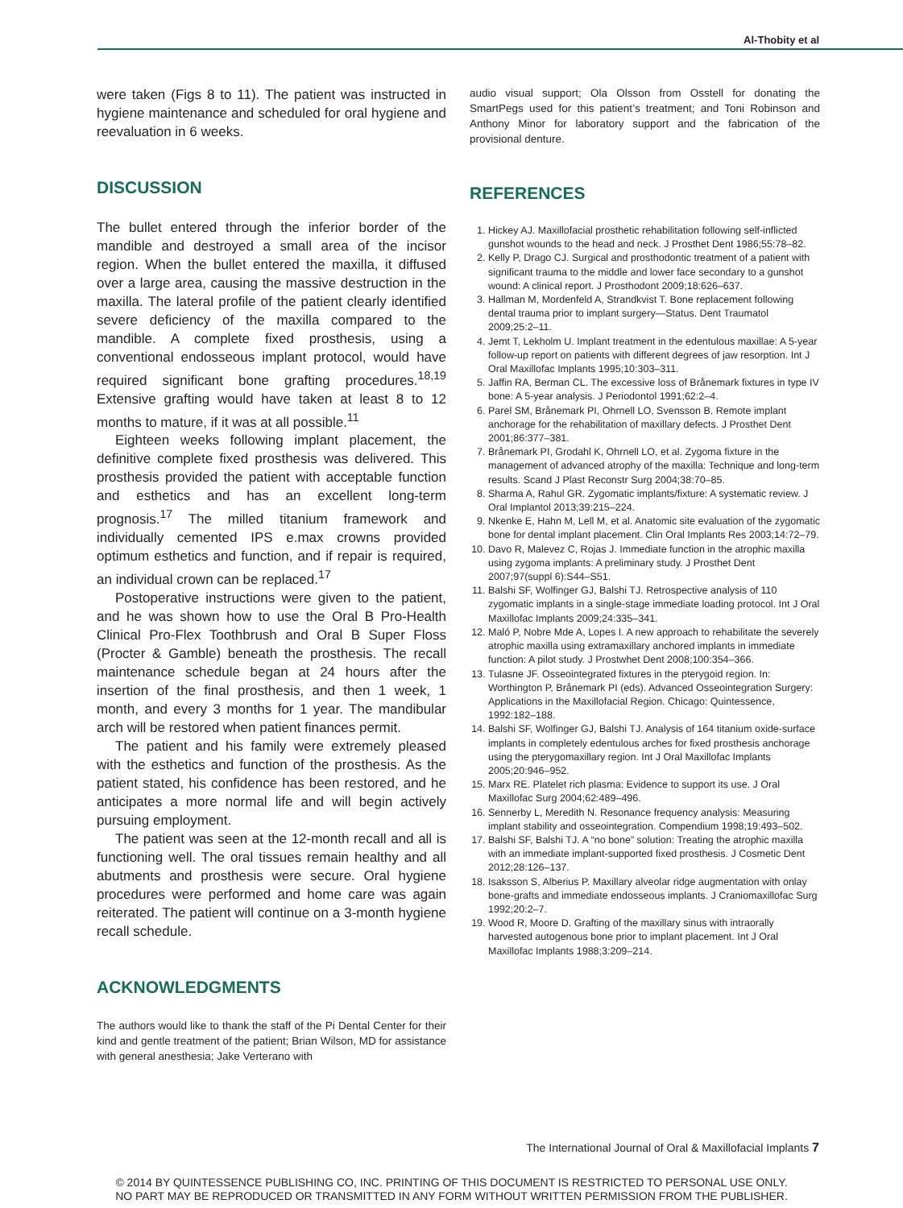Al-Thobity et al
were taken (Figs 8 to 11). The patient was instructed in hygiene maintenance and scheduled for oral hygiene and reevaluation in 6 weeks.
DISCUSSION
The bullet entered through the inferior border of the mandible and destroyed a small area of the incisor region. When the bullet entered the maxilla, it diffused over a large area, causing the massive destruction in the maxilla. The lateral profile of the patient clearly identified severe deficiency of the maxilla compared to the mandible. A complete fixed prosthesis, using a conventional endosseous implant protocol, would have required significant bone grafting procedures.<sup>18,19</sup> Extensive grafting would have taken at least 8 to 12 months to mature, if it was at all possible.<sup>11</sup>
Eighteen weeks following implant placement, the definitive complete fixed prosthesis was delivered. This prosthesis provided the patient with acceptable function and esthetics and has an excellent long-term prognosis.<sup>17</sup> The milled titanium framework and individually cemented IPS e.max crowns provided optimum esthetics and function, and if repair is required, an individual crown can be replaced.<sup>17</sup>
Postoperative instructions were given to the patient, and he was shown how to use the Oral B Pro-Health Clinical Pro-Flex Toothbrush and Oral B Super Floss (Procter & Gamble) beneath the prosthesis. The recall maintenance schedule began at 24 hours after the insertion of the final prosthesis, and then 1 week, 1 month, and every 3 months for 1 year. The mandibular arch will be restored when patient finances permit.
The patient and his family were extremely pleased with the esthetics and function of the prosthesis. As the patient stated, his confidence has been restored, and he anticipates a more normal life and will begin actively pursuing employment.
The patient was seen at the 12-month recall and all is functioning well. The oral tissues remain healthy and all abutments and prosthesis were secure. Oral hygiene procedures were performed and home care was again reiterated. The patient will continue on a 3-month hygiene recall schedule.
ACKNOWLEDGMENTS
The authors would like to thank the staff of the Pi Dental Center for their kind and gentle treatment of the patient; Brian Wilson, MD for assistance with general anesthesia; Jake Verterano with
audio visual support; Ola Olsson from Osstell for donating the SmartPegs used for this patient’s treatment; and Toni Robinson and Anthony Minor for laboratory support and the fabrication of the provisional denture.
REFERENCES
1. Hickey AJ. Maxillofacial prosthetic rehabilitation following self-inflicted gunshot wounds to the head and neck. J Prosthet Dent 1986;55:78–82.
2. Kelly P, Drago CJ. Surgical and prosthodontic treatment of a patient with significant trauma to the middle and lower face secondary to a gunshot wound: A clinical report. J Prosthodont 2009;18:626–637.
3. Hallman M, Mordenfeld A, Strandkvist T. Bone replacement following dental trauma prior to implant surgery—Status. Dent Traumatol 2009;25:2–11.
4. Jemt T, Lekholm U. Implant treatment in the edentulous maxillae: A 5-year follow-up report on patients with different degrees of jaw resorption. Int J Oral Maxillofac Implants 1995;10:303–311.
5. Jaffin RA, Berman CL. The excessive loss of Brånemark fixtures in type IV bone: A 5-year analysis. J Periodontol 1991;62:2–4.
6. Parel SM, Brånemark PI, Ohrnell LO, Svensson B. Remote implant anchorage for the rehabilitation of maxillary defects. J Prosthet Dent 2001;86:377–381.
7. Brånemark PI, Grodahl K, Ohrnell LO, et al. Zygoma fixture in the management of advanced atrophy of the maxilla: Technique and long-term results. Scand J Plast Reconstr Surg 2004;38:70–85.
8. Sharma A, Rahul GR. Zygomatic implants/fixture: A systematic review. J Oral Implantol 2013;39:215–224.
9. Nkenke E, Hahn M, Lell M, et al. Anatomic site evaluation of the zygomatic bone for dental implant placement. Clin Oral Implants Res 2003;14:72–79.
10. Davo R, Malevez C, Rojas J. Immediate function in the atrophic maxilla using zygoma implants: A preliminary study. J Prosthet Dent 2007;97(suppl 6):S44–S51.
11. Balshi SF, Wolfinger GJ, Balshi TJ. Retrospective analysis of 110 zygomatic implants in a single-stage immediate loading protocol. Int J Oral Maxillofac Implants 2009;24:335–341.
12. Maló P, Nobre Mde A, Lopes I. A new approach to rehabilitate the severely atrophic maxilla using extramaxillary anchored implants in immediate function: A pilot study. J Prostwhet Dent 2008;100:354–366.
13. Tulasne JF. Osseointegrated fixtures in the pterygoid region. In: Worthington P, Brånemark PI (eds). Advanced Osseointegration Surgery: Applications in the Maxillofacial Region. Chicago: Quintessence, 1992:182–188.
14. Balshi SF, Wolfinger GJ, Balshi TJ. Analysis of 164 titanium oxide-surface implants in completely edentulous arches for fixed prosthesis anchorage using the pterygomaxillary region. Int J Oral Maxillofac Implants 2005;20:946–952.
15. Marx RE. Platelet rich plasma: Evidence to support its use. J Oral Maxillofac Surg 2004;62:489–496.
16. Sennerby L, Meredith N. Resonance frequency analysis: Measuring implant stability and osseointegration. Compendium 1998;19:493–502.
17. Balshi SF, Balshi TJ. A “no bone” solution: Treating the atrophic maxilla with an immediate implant-supported fixed prosthesis. J Cosmetic Dent 2012;28:126–137.
18. Isaksson S, Alberius P. Maxillary alveolar ridge augmentation with onlay bone-grafts and immediate endosseous implants. J Craniomaxillofac Surg 1992;20:2–7.
19. Wood R, Moore D. Grafting of the maxillary sinus with intraorally harvested autogenous bone prior to implant placement. Int J Oral Maxillofac Implants 1988;3:209–214.
The International Journal of Oral & Maxillofacial Implants 7
© 2014 BY QUINTESSENCE PUBLISHING CO, INC. PRINTING OF THIS DOCUMENT IS RESTRICTED TO PERSONAL USE ONLY.
NO PART MAY BE REPRODUCED OR TRANSMITTED IN ANY FORM WITHOUT WRITTEN PERMISSION FROM THE PUBLISHER.